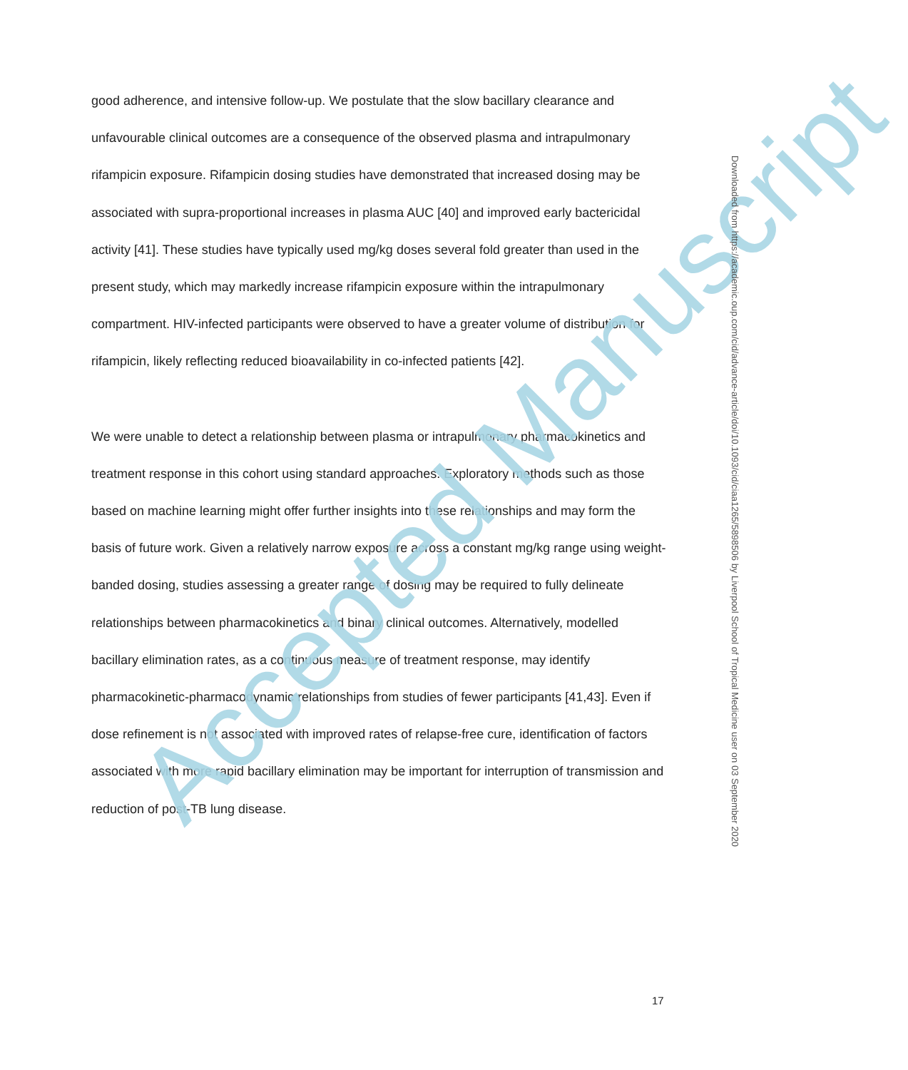good adherence, and intensive follow-up. We postulate that the slow bacillary clearance and unfavourable clinical outcomes are a consequence of the observed plasma and intrapulmonary rifampicin exposure. Rifampicin dosing studies have demonstrated that increased dosing may be associated with supra-proportional increases in plasma AUC [40] and improved early bactericidal activity [41]. These studies have typically used mg/kg doses several fold greater than used in the present study, which may markedly increase rifampicin exposure within the intrapulmonary compartment. HIV-infected participants were observed to have a greater volume of distribution for rifampicin, likely reflecting reduced bioavailability in co-infected patients [42].
We were unable to detect a relationship between plasma or intrapulmonary pharmacokinetics and treatment response in this cohort using standard approaches. Exploratory methods such as those based on machine learning might offer further insights into these relationships and may form the basis of future work. Given a relatively narrow exposure across a constant mg/kg range using weight-banded dosing, studies assessing a greater range of dosing may be required to fully delineate relationships between pharmacokinetics and binary clinical outcomes. Alternatively, modelled bacillary elimination rates, as a continuous measure of treatment response, may identify pharmacokinetic-pharmacodynamic relationships from studies of fewer participants [41,43]. Even if dose refinement is not associated with improved rates of relapse-free cure, identification of factors associated with more rapid bacillary elimination may be important for interruption of transmission and reduction of post-TB lung disease.
Accepted Manuscript
Downloaded from https://academic.oup.com/cid/advance-article/doi/10.1093/cid/ciaa1265/5898506 by Liverpool School of Tropical Medicine user on 03 September 2020
17